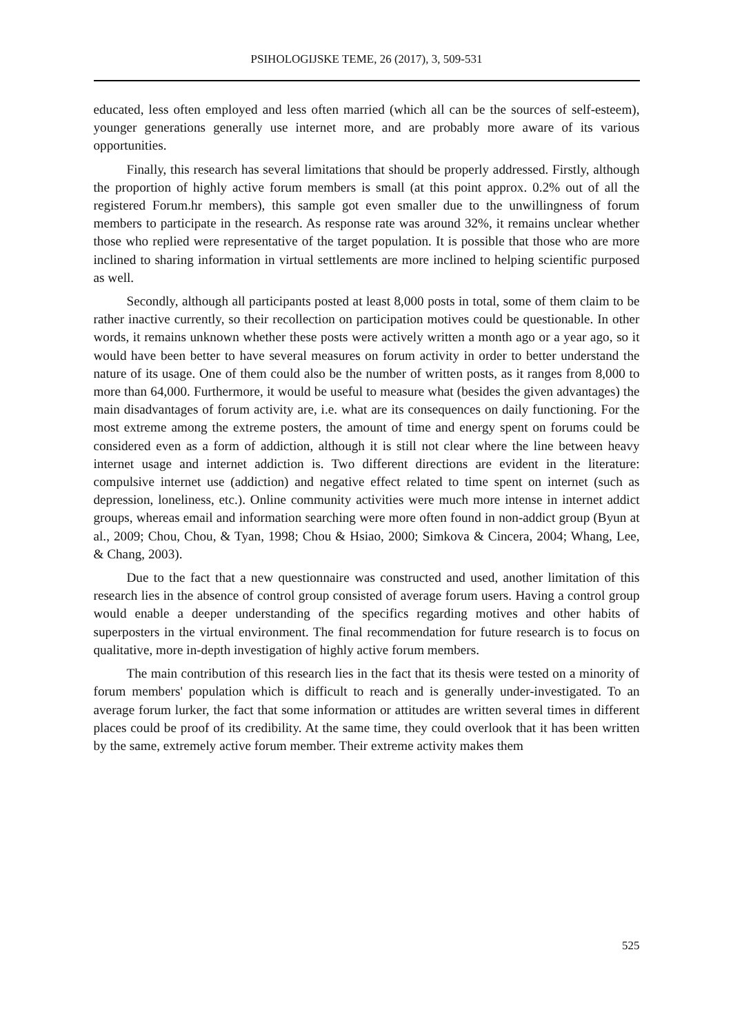PSIHOLOGIJSKE TEME, 26 (2017), 3, 509-531
educated, less often employed and less often married (which all can be the sources of self-esteem), younger generations generally use internet more, and are probably more aware of its various opportunities.
Finally, this research has several limitations that should be properly addressed. Firstly, although the proportion of highly active forum members is small (at this point approx. 0.2% out of all the registered Forum.hr members), this sample got even smaller due to the unwillingness of forum members to participate in the research. As response rate was around 32%, it remains unclear whether those who replied were representative of the target population. It is possible that those who are more inclined to sharing information in virtual settlements are more inclined to helping scientific purposed as well.
Secondly, although all participants posted at least 8,000 posts in total, some of them claim to be rather inactive currently, so their recollection on participation motives could be questionable. In other words, it remains unknown whether these posts were actively written a month ago or a year ago, so it would have been better to have several measures on forum activity in order to better understand the nature of its usage. One of them could also be the number of written posts, as it ranges from 8,000 to more than 64,000. Furthermore, it would be useful to measure what (besides the given advantages) the main disadvantages of forum activity are, i.e. what are its consequences on daily functioning. For the most extreme among the extreme posters, the amount of time and energy spent on forums could be considered even as a form of addiction, although it is still not clear where the line between heavy internet usage and internet addiction is. Two different directions are evident in the literature: compulsive internet use (addiction) and negative effect related to time spent on internet (such as depression, loneliness, etc.). Online community activities were much more intense in internet addict groups, whereas email and information searching were more often found in non-addict group (Byun at al., 2009; Chou, Chou, & Tyan, 1998; Chou & Hsiao, 2000; Simkova & Cincera, 2004; Whang, Lee, & Chang, 2003).
Due to the fact that a new questionnaire was constructed and used, another limitation of this research lies in the absence of control group consisted of average forum users. Having a control group would enable a deeper understanding of the specifics regarding motives and other habits of superposters in the virtual environment. The final recommendation for future research is to focus on qualitative, more in-depth investigation of highly active forum members.
The main contribution of this research lies in the fact that its thesis were tested on a minority of forum members' population which is difficult to reach and is generally under-investigated. To an average forum lurker, the fact that some information or attitudes are written several times in different places could be proof of its credibility. At the same time, they could overlook that it has been written by the same, extremely active forum member. Their extreme activity makes them
525